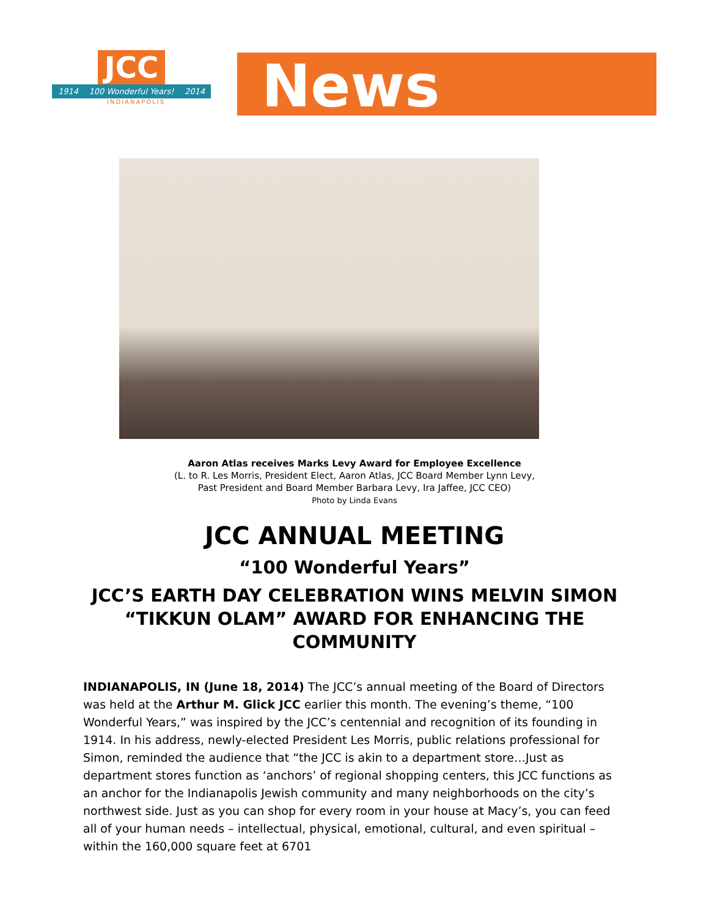JCC
1914 100 Wonderful Years! 2014
INDIANAPOLIS
News
Aaron Atlas receives Marks Levy Award for Employee Excellence
(L. to R. Les Morris, President Elect, Aaron Atlas, JCC Board Member Lynn Levy,
Past President and Board Member Barbara Levy, Ira Jaffee, JCC CEO)
Photo by Linda Evans
JCC ANNUAL MEETING
“100 Wonderful Years”
JCC’S EARTH DAY CELEBRATION WINS MELVIN SIMON “TIKKUN OLAM” AWARD FOR ENHANCING THE COMMUNITY
INDIANAPOLIS, IN (June 18, 2014) The JCC’s annual meeting of the Board of Directors was held at the Arthur M. Glick JCC earlier this month. The evening’s theme, “100 Wonderful Years,” was inspired by the JCC’s centennial and recognition of its founding in 1914. In his address, newly-elected President Les Morris, public relations professional for Simon, reminded the audience that “the JCC is akin to a department store…Just as department stores function as ‘anchors’ of regional shopping centers, this JCC functions as an anchor for the Indianapolis Jewish community and many neighborhoods on the city’s northwest side. Just as you can shop for every room in your house at Macy’s, you can feed all of your human needs – intellectual, physical, emotional, cultural, and even spiritual – within the 160,000 square feet at 6701